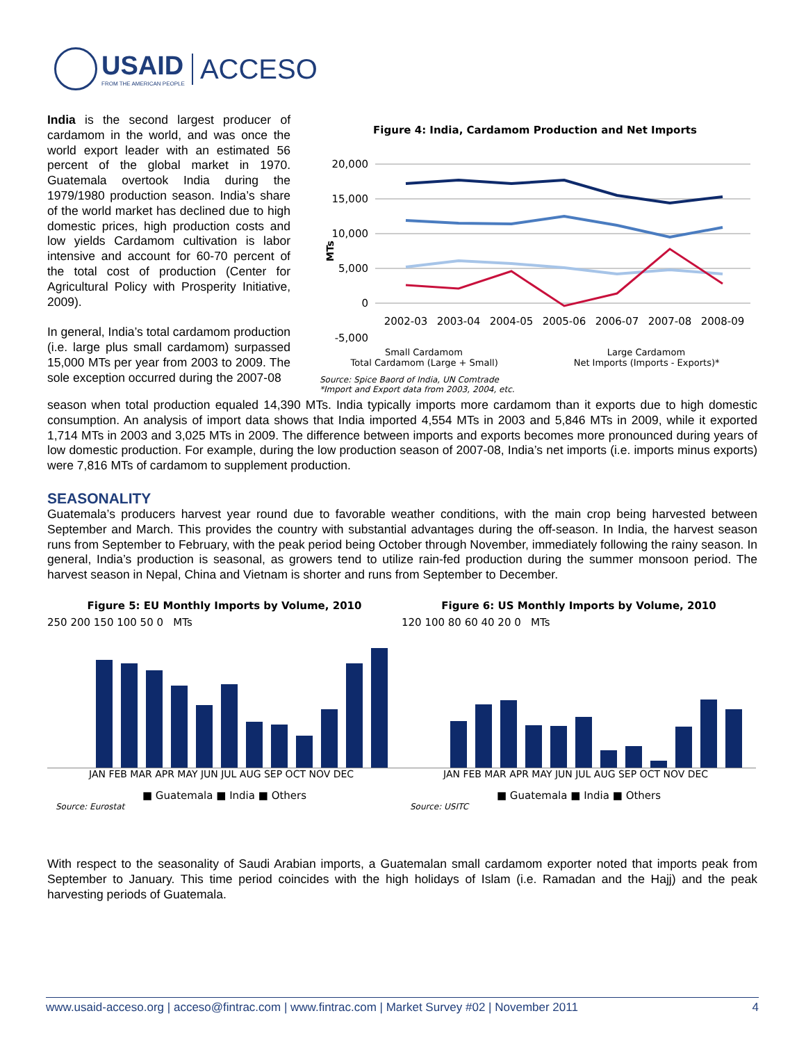USAID
FROM THE AMERICAN PEOPLE
ACCESO
India is the second largest producer of cardamom in the world, and was once the world export leader with an estimated 56 percent of the global market in 1970. Guatemala overtook India during the 1979/1980 production season. India’s share of the world market has declined due to high domestic prices, high production costs and low yields Cardamom cultivation is labor intensive and account for 60-70 percent of the total cost of production (Center for Agricultural Policy with Prosperity Initiative, 2009).
In general, India’s total cardamom production (i.e. large plus small cardamom) surpassed 15,000 MTs per year from 2003 to 2009. The sole exception occurred during the 2007-08
Figure 4: India, Cardamom Production and Net Imports
20,000
15,000
10,000
5,000
0
-5,000
MTs
2002-03
2003-04
2004-05
2005-06
2006-07
2007-08
2008-09
Small Cardamom Large Cardamom
Total Cardamom (Large + Small) Net Imports (Imports - Exports)*
Source: Spice Baord of India, UN Comtrade
*Import and Export data from 2003, 2004, etc.
season when total production equaled 14,390 MTs. India typically imports more cardamom than it exports due to high domestic consumption. An analysis of import data shows that India imported 4,554 MTs in 2003 and 5,846 MTs in 2009, while it exported 1,714 MTs in 2003 and 3,025 MTs in 2009. The difference between imports and exports becomes more pronounced during years of low domestic production. For example, during the low production season of 2007-08, India’s net imports (i.e. imports minus exports) were 7,816 MTs of cardamom to supplement production.
SEASONALITY
Guatemala’s producers harvest year round due to favorable weather conditions, with the main crop being harvested between September and March. This provides the country with substantial advantages during the off-season. In India, the harvest season runs from September to February, with the peak period being October through November, immediately following the rainy season. In general, India’s production is seasonal, as growers tend to utilize rain-fed production during the summer monsoon period. The harvest season in Nepal, China and Vietnam is shorter and runs from September to December.
Figure 5: EU Monthly Imports by Volume, 2010
250 200 150 100 50 0 MTs
JAN FEB MAR APR MAY JUN JUL AUG SEP OCT NOV DEC
■ Guatemala ■ India ■ Others
Source: Eurostat
Figure 6: US Monthly Imports by Volume, 2010
120 100 80 60 40 20 0 MTs
JAN FEB MAR APR MAY JUN JUL AUG SEP OCT NOV DEC
■ Guatemala ■ India ■ Others
Source: USITC
With respect to the seasonality of Saudi Arabian imports, a Guatemalan small cardamom exporter noted that imports peak from September to January. This time period coincides with the high holidays of Islam (i.e. Ramadan and the Hajj) and the peak harvesting periods of Guatemala.
www.usaid-acceso.org | acceso@fintrac.com | www.fintrac.com | Market Survey #02 | November 2011 4